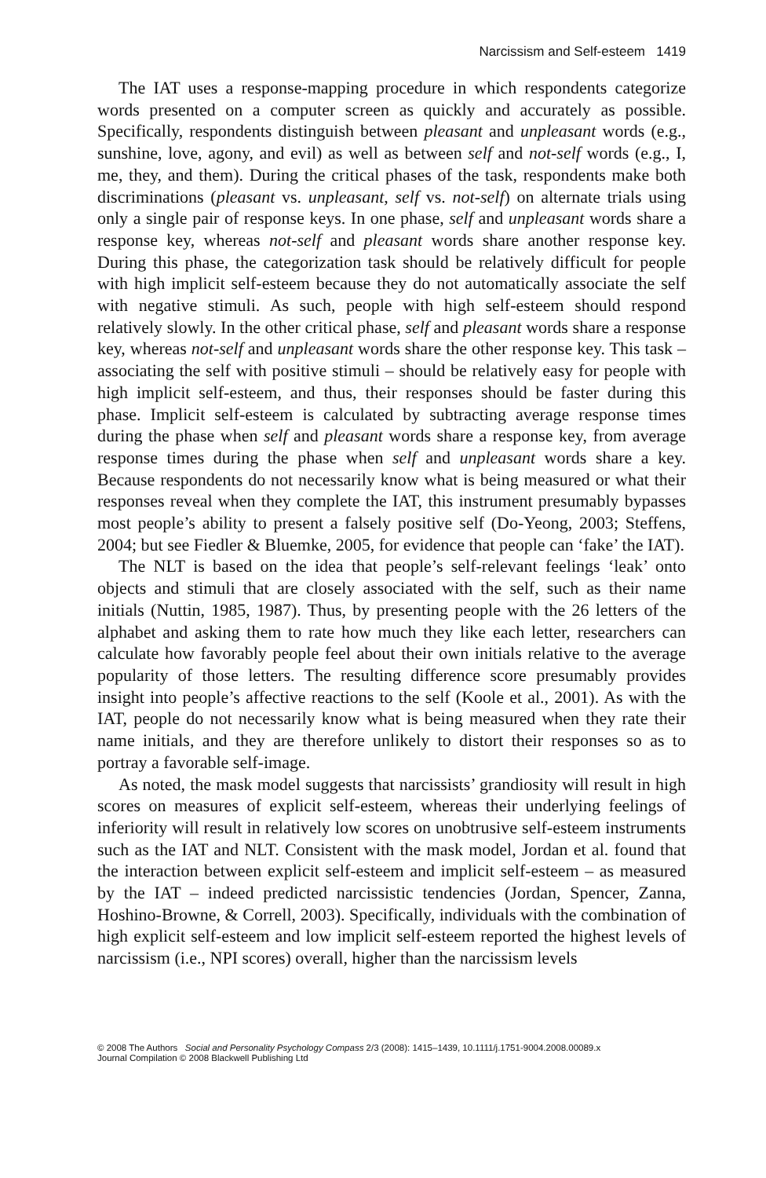Narcissism and Self-esteem 1419
The IAT uses a response-mapping procedure in which respondents categorize words presented on a computer screen as quickly and accurately as possible. Specifically, respondents distinguish between pleasant and unpleasant words (e.g., sunshine, love, agony, and evil) as well as between self and not-self words (e.g., I, me, they, and them). During the critical phases of the task, respondents make both discriminations (pleasant vs. unpleasant, self vs. not-self) on alternate trials using only a single pair of response keys. In one phase, self and unpleasant words share a response key, whereas not-self and pleasant words share another response key. During this phase, the categorization task should be relatively difficult for people with high implicit self-esteem because they do not automatically associate the self with negative stimuli. As such, people with high self-esteem should respond relatively slowly. In the other critical phase, self and pleasant words share a response key, whereas not-self and unpleasant words share the other response key. This task – associating the self with positive stimuli – should be relatively easy for people with high implicit self-esteem, and thus, their responses should be faster during this phase. Implicit self-esteem is calculated by subtracting average response times during the phase when self and pleasant words share a response key, from average response times during the phase when self and unpleasant words share a key. Because respondents do not necessarily know what is being measured or what their responses reveal when they complete the IAT, this instrument presumably bypasses most people’s ability to present a falsely positive self (Do-Yeong, 2003; Steffens, 2004; but see Fiedler & Bluemke, 2005, for evidence that people can ‘fake’ the IAT).
The NLT is based on the idea that people’s self-relevant feelings ‘leak’ onto objects and stimuli that are closely associated with the self, such as their name initials (Nuttin, 1985, 1987). Thus, by presenting people with the 26 letters of the alphabet and asking them to rate how much they like each letter, researchers can calculate how favorably people feel about their own initials relative to the average popularity of those letters. The resulting difference score presumably provides insight into people’s affective reactions to the self (Koole et al., 2001). As with the IAT, people do not necessarily know what is being measured when they rate their name initials, and they are therefore unlikely to distort their responses so as to portray a favorable self-image.
As noted, the mask model suggests that narcissists’ grandiosity will result in high scores on measures of explicit self-esteem, whereas their underlying feelings of inferiority will result in relatively low scores on unobtrusive self-esteem instruments such as the IAT and NLT. Consistent with the mask model, Jordan et al. found that the interaction between explicit self-esteem and implicit self-esteem – as measured by the IAT – indeed predicted narcissistic tendencies (Jordan, Spencer, Zanna, Hoshino-Browne, & Correll, 2003). Specifically, individuals with the combination of high explicit self-esteem and low implicit self-esteem reported the highest levels of narcissism (i.e., NPI scores) overall, higher than the narcissism levels
© 2008 The Authors Social and Personality Psychology Compass 2/3 (2008): 1415–1439, 10.1111/j.1751-9004.2008.00089.x
Journal Compilation © 2008 Blackwell Publishing Ltd